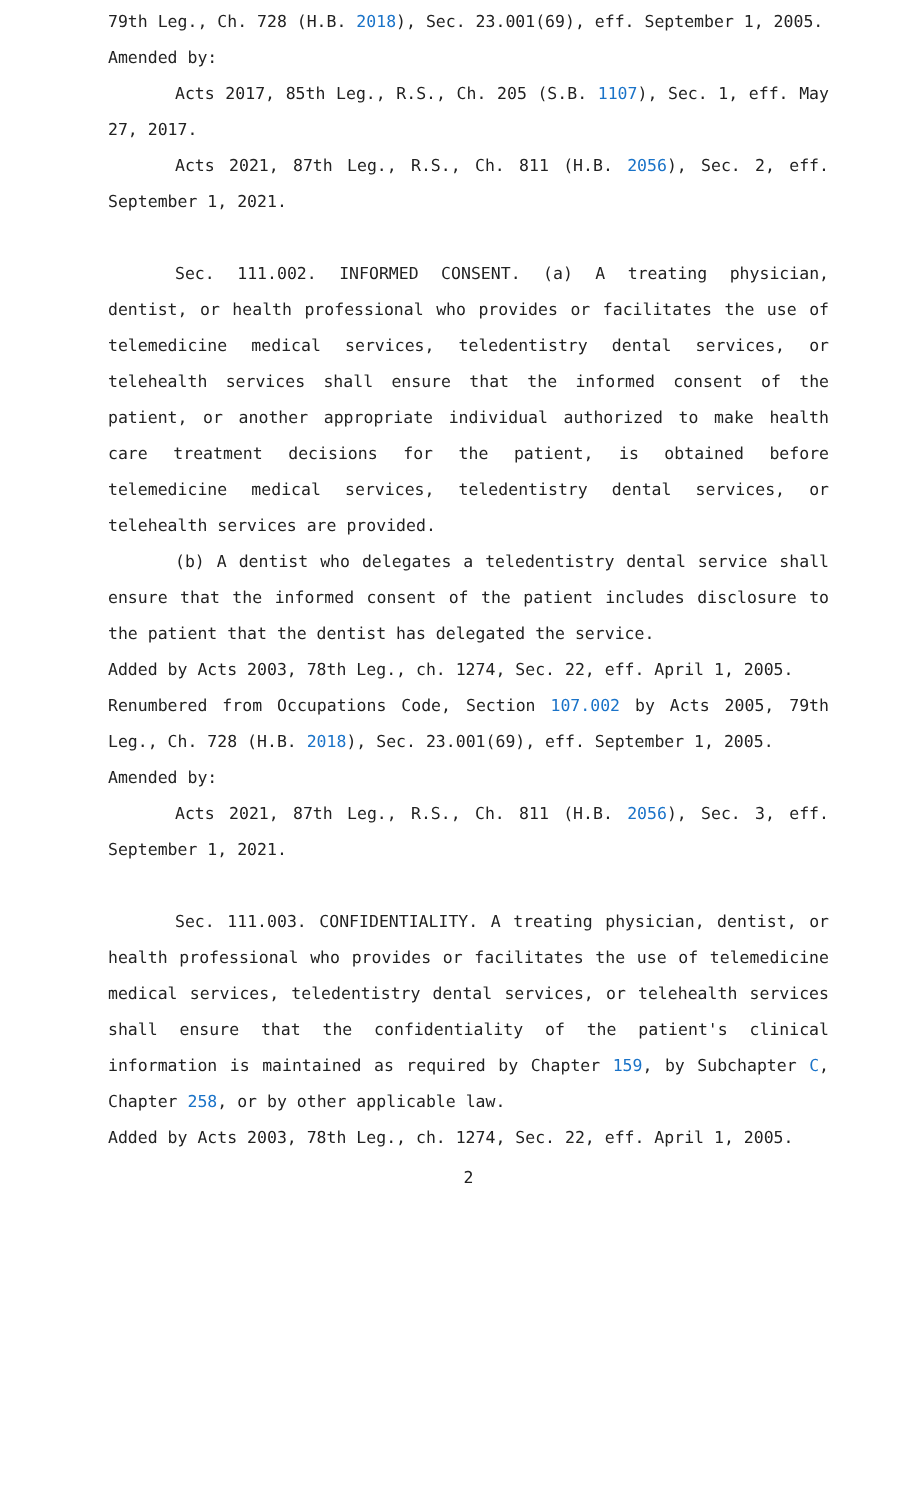79th Leg., Ch. 728 (H.B. 2018), Sec. 23.001(69), eff. September 1, 2005.
Amended by:
Acts 2017, 85th Leg., R.S., Ch. 205 (S.B. 1107), Sec. 1, eff. May 27, 2017.
Acts 2021, 87th Leg., R.S., Ch. 811 (H.B. 2056), Sec. 2, eff. September 1, 2021.
Sec. 111.002. INFORMED CONSENT. (a) A treating physician, dentist, or health professional who provides or facilitates the use of telemedicine medical services, teledentistry dental services, or telehealth services shall ensure that the informed consent of the patient, or another appropriate individual authorized to make health care treatment decisions for the patient, is obtained before telemedicine medical services, teledentistry dental services, or telehealth services are provided.
(b) A dentist who delegates a teledentistry dental service shall ensure that the informed consent of the patient includes disclosure to the patient that the dentist has delegated the service.
Added by Acts 2003, 78th Leg., ch. 1274, Sec. 22, eff. April 1, 2005.
Renumbered from Occupations Code, Section 107.002 by Acts 2005, 79th Leg., Ch. 728 (H.B. 2018), Sec. 23.001(69), eff. September 1, 2005.
Amended by:
Acts 2021, 87th Leg., R.S., Ch. 811 (H.B. 2056), Sec. 3, eff. September 1, 2021.
Sec. 111.003. CONFIDENTIALITY. A treating physician, dentist, or health professional who provides or facilitates the use of telemedicine medical services, teledentistry dental services, or telehealth services shall ensure that the confidentiality of the patient's clinical information is maintained as required by Chapter 159, by Subchapter C, Chapter 258, or by other applicable law.
Added by Acts 2003, 78th Leg., ch. 1274, Sec. 22, eff. April 1, 2005.
2